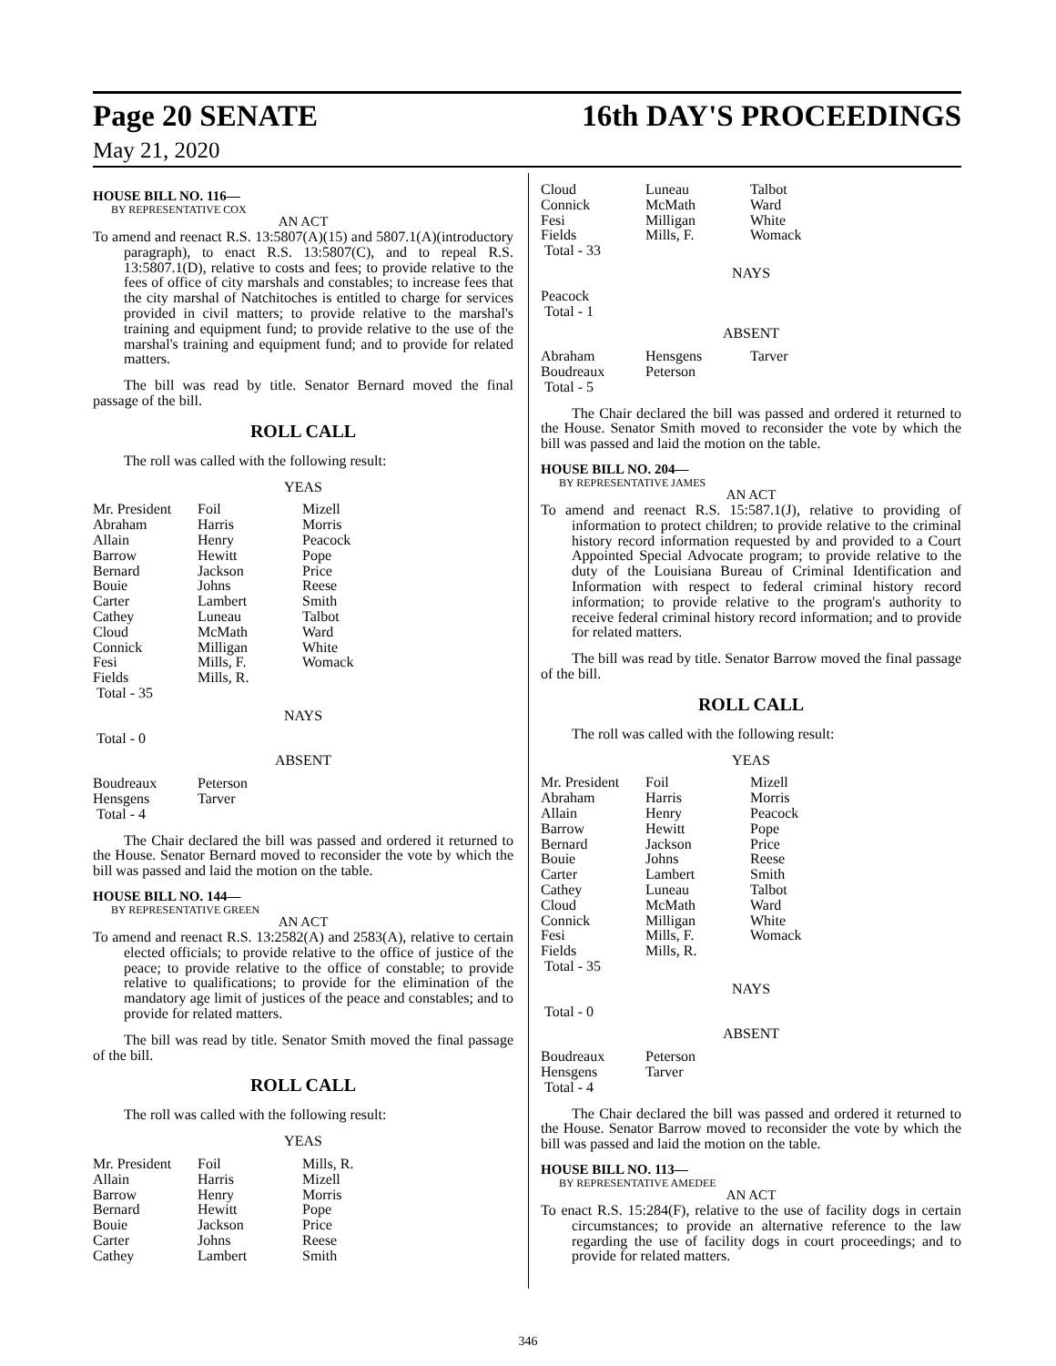Page 20 SENATE 16th DAY'S PROCEEDINGS
May 21, 2020
HOUSE BILL NO. 116—
BY REPRESENTATIVE COX
AN ACT
To amend and reenact R.S. 13:5807(A)(15) and 5807.1(A)(introductory paragraph), to enact R.S. 13:5807(C), and to repeal R.S. 13:5807.1(D), relative to costs and fees; to provide relative to the fees of office of city marshals and constables; to increase fees that the city marshal of Natchitoches is entitled to charge for services provided in civil matters; to provide relative to the marshal's training and equipment fund; to provide relative to the use of the marshal's training and equipment fund; and to provide for related matters.
The bill was read by title. Senator Bernard moved the final passage of the bill.
ROLL CALL
The roll was called with the following result:
YEAS
| Mr. President | Foil | Mizell |
| Abraham | Harris | Morris |
| Allain | Henry | Peacock |
| Barrow | Hewitt | Pope |
| Bernard | Jackson | Price |
| Bouie | Johns | Reese |
| Carter | Lambert | Smith |
| Cathey | Luneau | Talbot |
| Cloud | McMath | Ward |
| Connick | Milligan | White |
| Fesi | Mills, F. | Womack |
| Fields | Mills, R. | |
| Total - 35 | | |
NAYS
Total - 0
ABSENT
| Boudreaux | Peterson |
| Hensgens | Tarver |
| Total - 4 | |
The Chair declared the bill was passed and ordered it returned to the House. Senator Bernard moved to reconsider the vote by which the bill was passed and laid the motion on the table.
HOUSE BILL NO. 144—
BY REPRESENTATIVE GREEN
AN ACT
To amend and reenact R.S. 13:2582(A) and 2583(A), relative to certain elected officials; to provide relative to the office of justice of the peace; to provide relative to the office of constable; to provide relative to qualifications; to provide for the elimination of the mandatory age limit of justices of the peace and constables; and to provide for related matters.
The bill was read by title. Senator Smith moved the final passage of the bill.
ROLL CALL
The roll was called with the following result:
YEAS
| Mr. President | Foil | Mills, R. |
| Allain | Harris | Mizell |
| Barrow | Henry | Morris |
| Bernard | Hewitt | Pope |
| Bouie | Jackson | Price |
| Carter | Johns | Reese |
| Cathey | Lambert | Smith |
| Cloud | Luneau | Talbot |
| Connick | McMath | Ward |
| Fesi | Milligan | White |
| Fields | Mills, F. | Womack |
| Total - 33 | | |
NAYS
Peacock
Total - 1
ABSENT
| Abraham | Hensgens | Tarver |
| Boudreaux | Peterson | |
| Total - 5 | | |
The Chair declared the bill was passed and ordered it returned to the House. Senator Smith moved to reconsider the vote by which the bill was passed and laid the motion on the table.
HOUSE BILL NO. 204—
BY REPRESENTATIVE JAMES
AN ACT
To amend and reenact R.S. 15:587.1(J), relative to providing of information to protect children; to provide relative to the criminal history record information requested by and provided to a Court Appointed Special Advocate program; to provide relative to the duty of the Louisiana Bureau of Criminal Identification and Information with respect to federal criminal history record information; to provide relative to the program's authority to receive federal criminal history record information; and to provide for related matters.
The bill was read by title. Senator Barrow moved the final passage of the bill.
ROLL CALL
The roll was called with the following result:
YEAS
| Mr. President | Foil | Mizell |
| Abraham | Harris | Morris |
| Allain | Henry | Peacock |
| Barrow | Hewitt | Pope |
| Bernard | Jackson | Price |
| Bouie | Johns | Reese |
| Carter | Lambert | Smith |
| Cathey | Luneau | Talbot |
| Cloud | McMath | Ward |
| Connick | Milligan | White |
| Fesi | Mills, F. | Womack |
| Fields | Mills, R. | |
| Total - 35 | | |
NAYS
Total - 0
ABSENT
| Boudreaux | Peterson |
| Hensgens | Tarver |
| Total - 4 | |
The Chair declared the bill was passed and ordered it returned to the House. Senator Barrow moved to reconsider the vote by which the bill was passed and laid the motion on the table.
HOUSE BILL NO. 113—
BY REPRESENTATIVE AMEDEE
AN ACT
To enact R.S. 15:284(F), relative to the use of facility dogs in certain circumstances; to provide an alternative reference to the law regarding the use of facility dogs in court proceedings; and to provide for related matters.
346